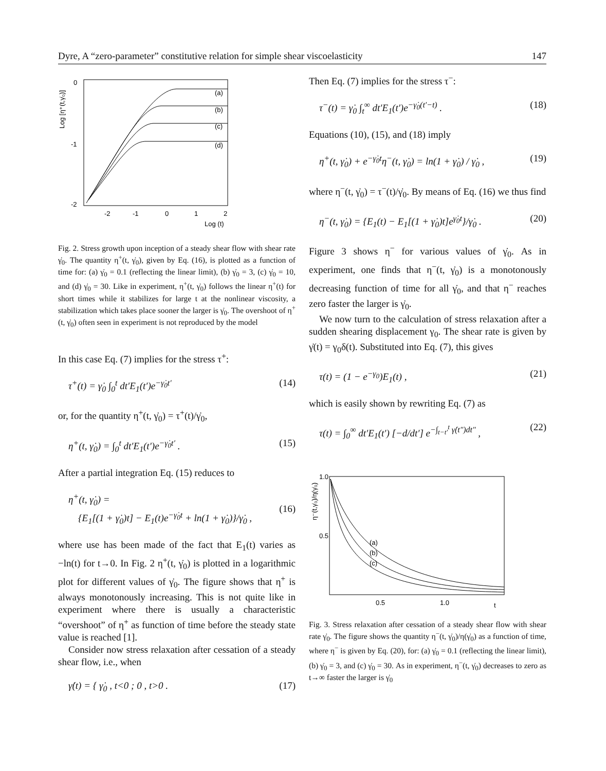Dyre, A “zero-parameter” constitutive relation for simple shear viscoelasticity 147
Log [η⁺(t,γ̇₀)]
0
-1
-2
(a)
(b)
(c)
(d)
-2
-1
0
1
2
Log (t)
Fig. 2. Stress growth upon inception of a steady shear flow with shear rate γ̇<sub>0</sub>. The quantity η<sup>+</sup>(t, γ̇<sub>0</sub>), given by Eq. (16), is plotted as a function of time for: (a) γ̇<sub>0</sub> = 0.1 (reflecting the linear limit), (b) γ̇<sub>0</sub> = 3, (c) γ̇<sub>0</sub> = 10, and (d) γ̇<sub>0</sub> = 30. Like in experiment, η<sup>+</sup>(t, γ̇<sub>0</sub>) follows the linear η<sup>+</sup>(t) for short times while it stabilizes for large t at the nonlinear viscosity, a stabilization which takes place sooner the larger is γ̇<sub>0</sub>. The overshoot of η<sup>+</sup>(t, γ̇<sub>0</sub>) often seen in experiment is not reproduced by the model
In this case Eq. (7) implies for the stress τ<sup>+</sup>:
τ<sup>+</sup>(t) = γ̇<sub>0</sub> ∫<sub>0</sub><sup>t</sup> dt′E<sub>1</sub>(t′)e<sup>−γ̇<sub>0</sub>t′</sup> (14)
or, for the quantity η<sup>+</sup>(t, γ̇<sub>0</sub>) = τ<sup>+</sup>(t)/γ̇<sub>0</sub>,
η<sup>+</sup>(t, γ̇<sub>0</sub>) = ∫<sub>0</sub><sup>t</sup> dt′E<sub>1</sub>(t′)e<sup>−γ̇<sub>0</sub>t′</sup> . (15)
After a partial integration Eq. (15) reduces to
η<sup>+</sup>(t, γ̇<sub>0</sub>) =
{E<sub>1</sub>[(1 + γ̇<sub>0</sub>)t] − E<sub>1</sub>(t)e<sup>−γ̇<sub>0</sub>t</sup> + ln(1 + γ̇<sub>0</sub>)}/γ̇<sub>0</sub> ,
(16)
where use has been made of the fact that E<sub>1</sub>(t) varies as −ln(t) for t→0. In Fig. 2 η<sup>+</sup>(t, γ̇<sub>0</sub>) is plotted in a logarithmic plot for different values of γ̇<sub>0</sub>. The figure shows that η<sup>+</sup> is always monotonously increasing. This is not quite like in experiment where there is usually a characteristic “overshoot” of η<sup>+</sup> as function of time before the steady state value is reached [1].
Consider now stress relaxation after cessation of a steady shear flow, i.e., when
γ̇(t) = { γ̇<sub>0</sub> , t<0 ; 0 , t>0 . (17)
Then Eq. (7) implies for the stress τ<sup>−</sup>:
τ<sup>−</sup>(t) = γ̇<sub>0</sub> ∫<sub>t</sub><sup>∞</sup> dt′E<sub>1</sub>(t′)e<sup>−γ̇<sub>0</sub>(t′−t)</sup> . (18)
Equations (10), (15), and (18) imply
η<sup>+</sup>(t, γ̇<sub>0</sub>) + e<sup>−γ̇<sub>0</sub>t</sup>η<sup>−</sup>(t, γ̇<sub>0</sub>) = ln(1 + γ̇<sub>0</sub>) / γ̇<sub>0</sub> , (19)
where η<sup>−</sup>(t, γ̇<sub>0</sub>) = τ<sup>−</sup>(t)/γ̇<sub>0</sub>. By means of Eq. (16) we thus find
η<sup>−</sup>(t, γ̇<sub>0</sub>) = {E<sub>1</sub>(t) − E<sub>1</sub>[(1 + γ̇<sub>0</sub>)t]e<sup>γ̇<sub>0</sub>t</sup>}/γ̇<sub>0</sub> . (20)
Figure 3 shows η<sup>−</sup> for various values of γ̇<sub>0</sub>. As in experiment, one finds that η<sup>−</sup>(t, γ̇<sub>0</sub>) is a monotonously decreasing function of time for all γ̇<sub>0</sub>, and that η<sup>−</sup> reaches zero faster the larger is γ̇<sub>0</sub>.
We now turn to the calculation of stress relaxation after a sudden shearing displacement γ<sub>0</sub>. The shear rate is given by γ̇(t) = γ<sub>0</sub>δ(t). Substituted into Eq. (7), this gives
τ(t) = (1 − e<sup>−γ<sub>0</sub></sup>)E<sub>1</sub>(t) , (21)
which is easily shown by rewriting Eq. (7) as
τ(t) = ∫<sub>0</sub><sup>∞</sup> dt′E<sub>1</sub>(t′) [−d/dt′] e<sup>−∫<sub>t−t′</sub><sup>t</sup> γ̇(t″)dt″</sup> , (22)
η⁻(t,γ̇₀)/η(γ̇₀)
1.0
0.5
(a)
(b)
(c)
0.5
1.0
t
Fig. 3. Stress relaxation after cessation of a steady shear flow with shear rate γ̇<sub>0</sub>. The figure shows the quantity η<sup>−</sup>(t, γ̇<sub>0</sub>)/η(γ̇<sub>0</sub>) as a function of time, where η<sup>−</sup> is given by Eq. (20), for: (a) γ̇<sub>0</sub> = 0.1 (reflecting the linear limit), (b) γ̇<sub>0</sub> = 3, and (c) γ̇<sub>0</sub> = 30. As in experiment, η<sup>−</sup>(t, γ̇<sub>0</sub>) decreases to zero as t→∞ faster the larger is γ̇<sub>0</sub>